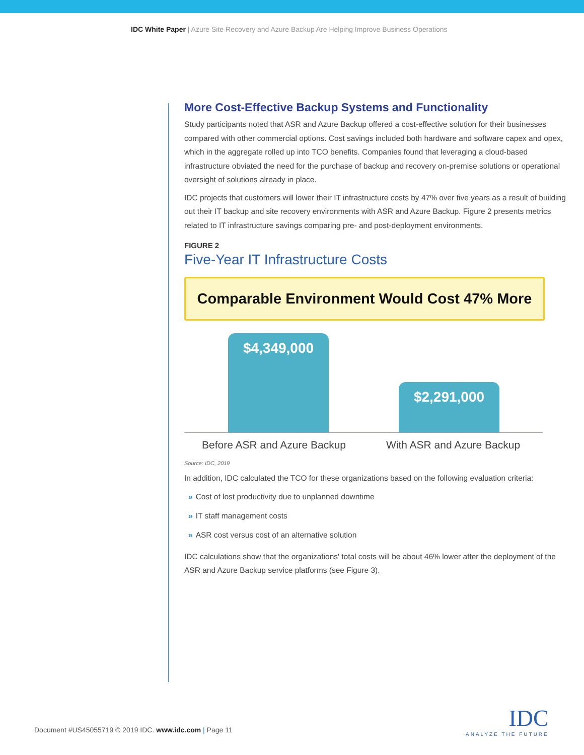IDC White Paper | Azure Site Recovery and Azure Backup Are Helping Improve Business Operations
More Cost-Effective Backup Systems and Functionality
Study participants noted that ASR and Azure Backup offered a cost-effective solution for their businesses compared with other commercial options. Cost savings included both hardware and software capex and opex, which in the aggregate rolled up into TCO benefits. Companies found that leveraging a cloud-based infrastructure obviated the need for the purchase of backup and recovery on-premise solutions or operational oversight of solutions already in place.
IDC projects that customers will lower their IT infrastructure costs by 47% over five years as a result of building out their IT backup and site recovery environments with ASR and Azure Backup. Figure 2 presents metrics related to IT infrastructure savings comparing pre- and post-deployment environments.
FIGURE 2
Five-Year IT Infrastructure Costs
Comparable Environment Would Cost 47% More
$4,349,000 $2,291,000
Before ASR and Azure Backup With ASR and Azure Backup
Source: IDC, 2019
In addition, IDC calculated the TCO for these organizations based on the following evaluation criteria:
» Cost of lost productivity due to unplanned downtime
» IT staff management costs
» ASR cost versus cost of an alternative solution
IDC calculations show that the organizations' total costs will be about 46% lower after the deployment of the ASR and Azure Backup service platforms (see Figure 3).
Document #US45055719 © 2019 IDC. www.idc.com | Page 11
IDC
ANALYZE THE FUTURE